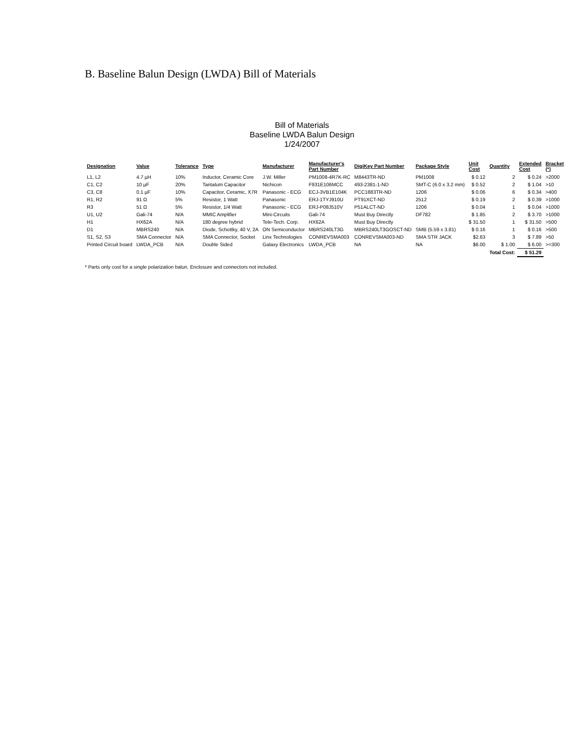B. Baseline Balun Design (LWDA) Bill of Materials
Bill of Materials
Baseline LWDA Balun Design
1/24/2007
| Designation | Value | Tolerance | Type | Manufacturer | Manufacturer's Part Number | DigiKey Part Number | Package Style | Unit Cost | Quantity | Extended Cost | Bracket (*) |
| --- | --- | --- | --- | --- | --- | --- | --- | --- | --- | --- | --- |
| L1, L2 | 4.7 µH | 10% | Inductor, Ceramic Core | J.W. Miller | PM1008-4R7K-RC | M8443TR-ND | PM1008 | $ 0.12 | 2 | $ 0.24 | >2000 |
| C1, C2 | 10 µF | 20% | Tantalum Capacitor | Nichicon | F931E106MCC | 493-2381-1-ND | SMT-C (6.0 x 3.2 mm) | $ 0.52 | 2 | $ 1.04 | >10 |
| C3, C8 | 0.1 µF | 10% | Capacitor, Ceramic, X7R | Panasonic - ECG | ECJ-3VB1E104K | PCC1883TR-ND | 1206 | $ 0.06 | 6 | $ 0.34 | >400 |
| R1, R2 | 91 Ω | 5% | Resistor, 1 Watt | Panasonic | ERJ-1TYJ910U | PT91XCT-ND | 2512 | $ 0.19 | 2 | $ 0.39 | >1000 |
| R3 | 51 Ω | 5% | Resistor, 1/4 Watt | Panasonic - ECG | ERJ-P08J510V | P51ALCT-ND | 1206 | $ 0.04 | 1 | $ 0.04 | >1000 |
| U1, U2 | Gali-74 | N/A | MMIC Amplifier | Mini-Circuits | Gali-74 | Must Buy Directly | DF782 | $ 1.85 | 2 | $ 3.70 | >1000 |
| H1 | HX62A | N/A | 180 degree hybrid | Tele-Tech. Corp. | HX62A | Must Buy Directly | | $ 31.50 | 1 | $ 31.50 | >500 |
| D1 | MBRS240 | N/A | Diode, Schottky, 40 V, 2A | ON Semiconductor | MBRS240LT3G | MBRS240LT3GOSCT-ND | SMB (5.59 x 3.81) | $ 0.16 | 1 | $ 0.16 | >500 |
| S1, S2, S3 | SMA Connector | N/A | SMA Connector, Socket | Linx Technologies | CONREVSMA003 | CONREVSMA003-ND | SMA STR JACK | $2.63 | 3 | $ 7.89 | >50 |
| Printed Circuit board | LWDA_PCB | N/A | Double Sided | Galaxy Electronics | LWDA_PCB | NA | NA | $6.00 | $ 1.00 | $ 6.00 | >=300 |
| | | | | | | | | | Total Cost: | $ 51.29 | |
* Parts only cost for a single polarization balun. Enclosure and connectors not included.